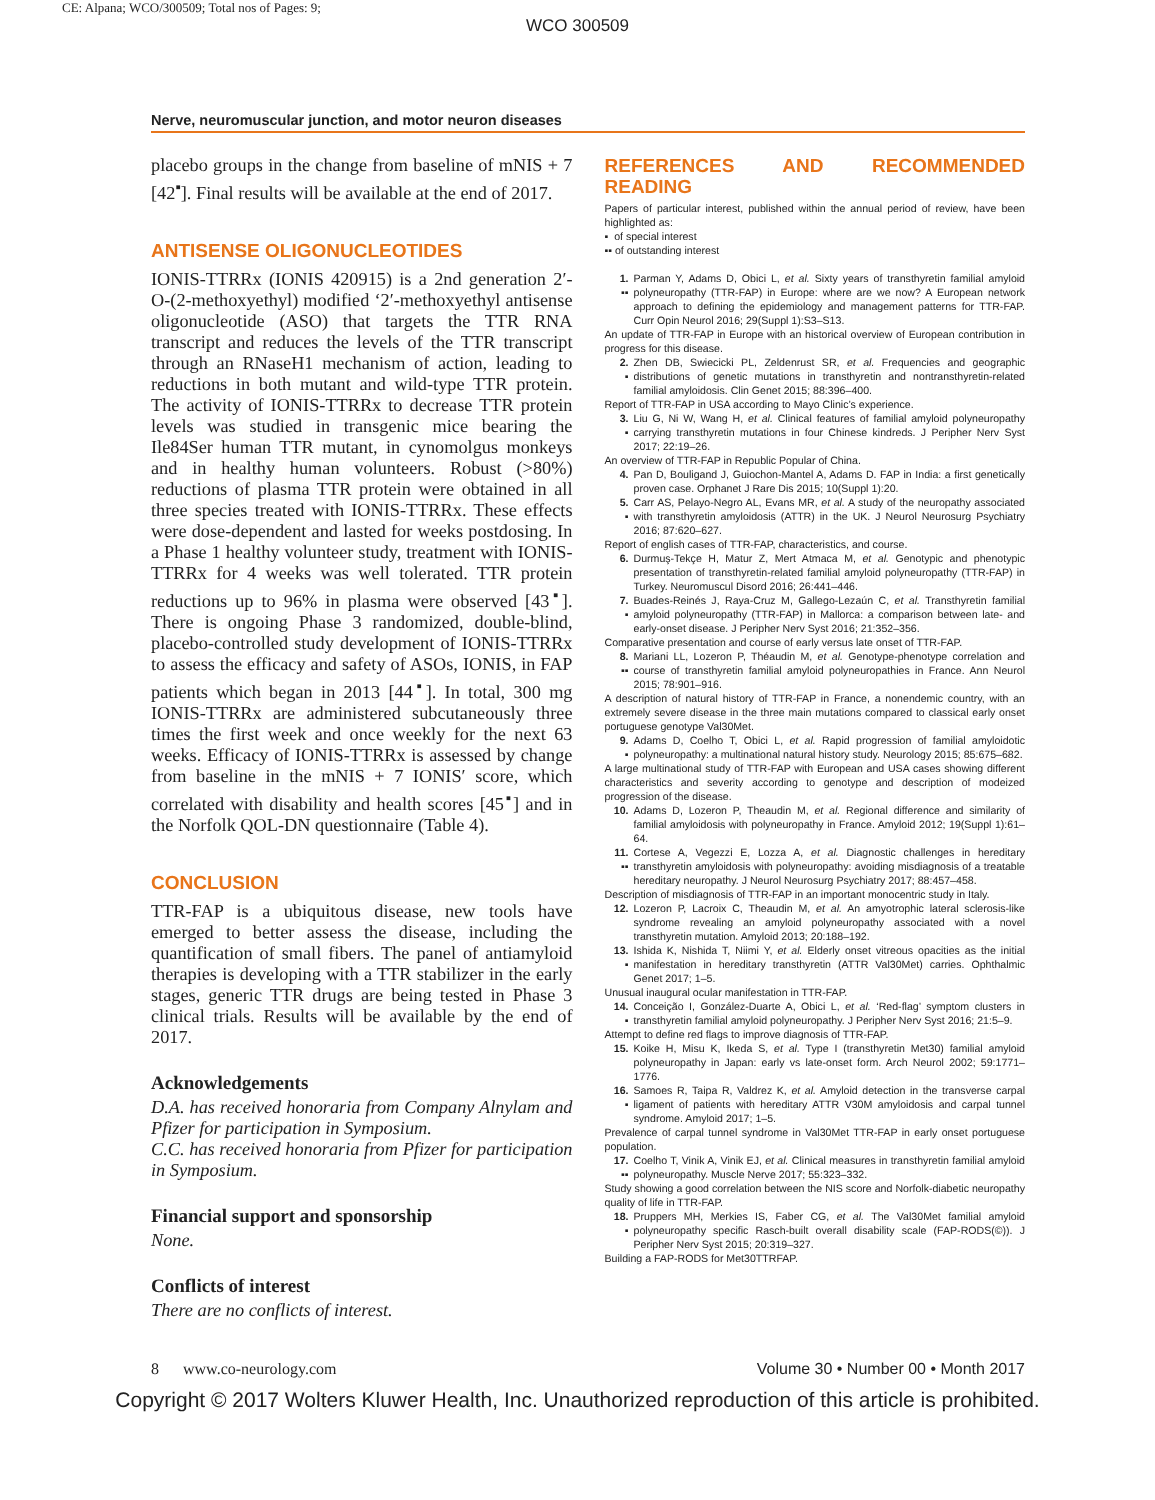CE: Alpana; WCO/300509; Total nos of Pages: 9;
WCO 300509
Nerve, neuromuscular junction, and motor neuron diseases
placebo groups in the change from baseline of mNIS + 7 [42<sup>▪</sup>]. Final results will be available at the end of 2017.
ANTISENSE OLIGONUCLEOTIDES
IONIS-TTRRx (IONIS 420915) is a 2nd generation 2′-O-(2-methoxyethyl) modified ‘2′-methoxyethyl antisense oligonucleotide (ASO) that targets the TTR RNA transcript and reduces the levels of the TTR transcript through an RNaseH1 mechanism of action, leading to reductions in both mutant and wild-type TTR protein. The activity of IONIS-TTRRx to decrease TTR protein levels was studied in transgenic mice bearing the Ile84Ser human TTR mutant, in cynomolgus monkeys and in healthy human volunteers. Robust (>80%) reductions of plasma TTR protein were obtained in all three species treated with IONIS-TTRRx. These effects were dose-dependent and lasted for weeks postdosing. In a Phase 1 healthy volunteer study, treatment with IONIS-TTRRx for 4 weeks was well tolerated. TTR protein reductions up to 96% in plasma were observed [43<sup>▪</sup>]. There is ongoing Phase 3 randomized, double-blind, placebo-controlled study development of IONIS-TTRRx to assess the efficacy and safety of ASOs, IONIS, in FAP patients which began in 2013 [44<sup>▪</sup>]. In total, 300 mg IONIS-TTRRx are administered subcutaneously three times the first week and once weekly for the next 63 weeks. Efficacy of IONIS-TTRRx is assessed by change from baseline in the mNIS + 7 IONIS′ score, which correlated with disability and health scores [45<sup>▪</sup>] and in the Norfolk QOL-DN questionnaire (Table 4).
CONCLUSION
TTR-FAP is a ubiquitous disease, new tools have emerged to better assess the disease, including the quantification of small fibers. The panel of antiamyloid therapies is developing with a TTR stabilizer in the early stages, generic TTR drugs are being tested in Phase 3 clinical trials. Results will be available by the end of 2017.
Acknowledgements
D.A. has received honoraria from Company Alnylam and Pfizer for participation in Symposium.
C.C. has received honoraria from Pfizer for participation in Symposium.
Financial support and sponsorship
None.
Conflicts of interest
There are no conflicts of interest.
REFERENCES AND RECOMMENDED READING
Papers of particular interest, published within the annual period of review, have been highlighted as:
▪ of special interest
▪▪ of outstanding interest
1.
▪▪ Parman Y, Adams D, Obici L, et al. Sixty years of transthyretin familial amyloid polyneuropathy (TTR-FAP) in Europe: where are we now? A European network approach to defining the epidemiology and management patterns for TTR-FAP. Curr Opin Neurol 2016; 29(Suppl 1):S3–S13.
An update of TTR-FAP in Europe with an historical overview of European contribution in progress for this disease.
2.
▪ Zhen DB, Swiecicki PL, Zeldenrust SR, et al. Frequencies and geographic distributions of genetic mutations in transthyretin and nontransthyretin-related familial amyloidosis. Clin Genet 2015; 88:396–400.
Report of TTR-FAP in USA according to Mayo Clinic’s experience.
3.
▪ Liu G, Ni W, Wang H, et al. Clinical features of familial amyloid polyneuropathy carrying transthyretin mutations in four Chinese kindreds. J Peripher Nerv Syst 2017; 22:19–26.
An overview of TTR-FAP in Republic Popular of China.
4. Pan D, Bouligand J, Guiochon-Mantel A, Adams D. FAP in India: a first genetically proven case. Orphanet J Rare Dis 2015; 10(Suppl 1):20.
5.
▪ Carr AS, Pelayo-Negro AL, Evans MR, et al. A study of the neuropathy associated with transthyretin amyloidosis (ATTR) in the UK. J Neurol Neurosurg Psychiatry 2016; 87:620–627.
Report of english cases of TTR-FAP, characteristics, and course.
6. Durmuş-Tekçe H, Matur Z, Mert Atmaca M, et al. Genotypic and phenotypic presentation of transthyretin-related familial amyloid polyneuropathy (TTR-FAP) in Turkey. Neuromuscul Disord 2016; 26:441–446.
7.
▪ Buades-Reinés J, Raya-Cruz M, Gallego-Lezaún C, et al. Transthyretin familial amyloid polyneuropathy (TTR-FAP) in Mallorca: a comparison between late- and early-onset disease. J Peripher Nerv Syst 2016; 21:352–356.
Comparative presentation and course of early versus late onset of TTR-FAP.
8.
▪▪ Mariani LL, Lozeron P, Théaudin M, et al. Genotype-phenotype correlation and course of transthyretin familial amyloid polyneuropathies in France. Ann Neurol 2015; 78:901–916.
A description of natural history of TTR-FAP in France, a nonendemic country, with an extremely severe disease in the three main mutations compared to classical early onset portuguese genotype Val30Met.
9.
▪ Adams D, Coelho T, Obici L, et al. Rapid progression of familial amyloidotic polyneuropathy: a multinational natural history study. Neurology 2015; 85:675–682.
A large multinational study of TTR-FAP with European and USA cases showing different characteristics and severity according to genotype and description of modeized progression of the disease.
10. Adams D, Lozeron P, Theaudin M, et al. Regional difference and similarity of familial amyloidosis with polyneuropathy in France. Amyloid 2012; 19(Suppl 1):61–64.
11.
▪▪ Cortese A, Vegezzi E, Lozza A, et al. Diagnostic challenges in hereditary transthyretin amyloidosis with polyneuropathy: avoiding misdiagnosis of a treatable hereditary neuropathy. J Neurol Neurosurg Psychiatry 2017; 88:457–458.
Description of misdiagnosis of TTR-FAP in an important monocentric study in Italy.
12. Lozeron P, Lacroix C, Theaudin M, et al. An amyotrophic lateral sclerosis-like syndrome revealing an amyloid polyneuropathy associated with a novel transthyretin mutation. Amyloid 2013; 20:188–192.
13.
▪ Ishida K, Nishida T, Niimi Y, et al. Elderly onset vitreous opacities as the initial manifestation in hereditary transthyretin (ATTR Val30Met) carries. Ophthalmic Genet 2017; 1–5.
Unusual inaugural ocular manifestation in TTR-FAP.
14.
▪ Conceição I, González-Duarte A, Obici L, et al. ‘Red-flag’ symptom clusters in transthyretin familial amyloid polyneuropathy. J Peripher Nerv Syst 2016; 21:5–9.
Attempt to define red flags to improve diagnosis of TTR-FAP.
15. Koike H, Misu K, Ikeda S, et al. Type I (transthyretin Met30) familial amyloid polyneuropathy in Japan: early vs late-onset form. Arch Neurol 2002; 59:1771–1776.
16.
▪ Samoes R, Taipa R, Valdrez K, et al. Amyloid detection in the transverse carpal ligament of patients with hereditary ATTR V30M amyloidosis and carpal tunnel syndrome. Amyloid 2017; 1–5.
Prevalence of carpal tunnel syndrome in Val30Met TTR-FAP in early onset portuguese population.
17.
▪▪ Coelho T, Vinik A, Vinik EJ, et al. Clinical measures in transthyretin familial amyloid polyneuropathy. Muscle Nerve 2017; 55:323–332.
Study showing a good correlation between the NIS score and Norfolk-diabetic neuropathy quality of life in TTR-FAP.
18.
▪ Pruppers MH, Merkies IS, Faber CG, et al. The Val30Met familial amyloid polyneuropathy specific Rasch-built overall disability scale (FAP-RODS(©)). J Peripher Nerv Syst 2015; 20:319–327.
Building a FAP-RODS for Met30TTRFAP.
8 www.co-neurology.com Volume 30 • Number 00 • Month 2017
Copyright © 2017 Wolters Kluwer Health, Inc. Unauthorized reproduction of this article is prohibited.